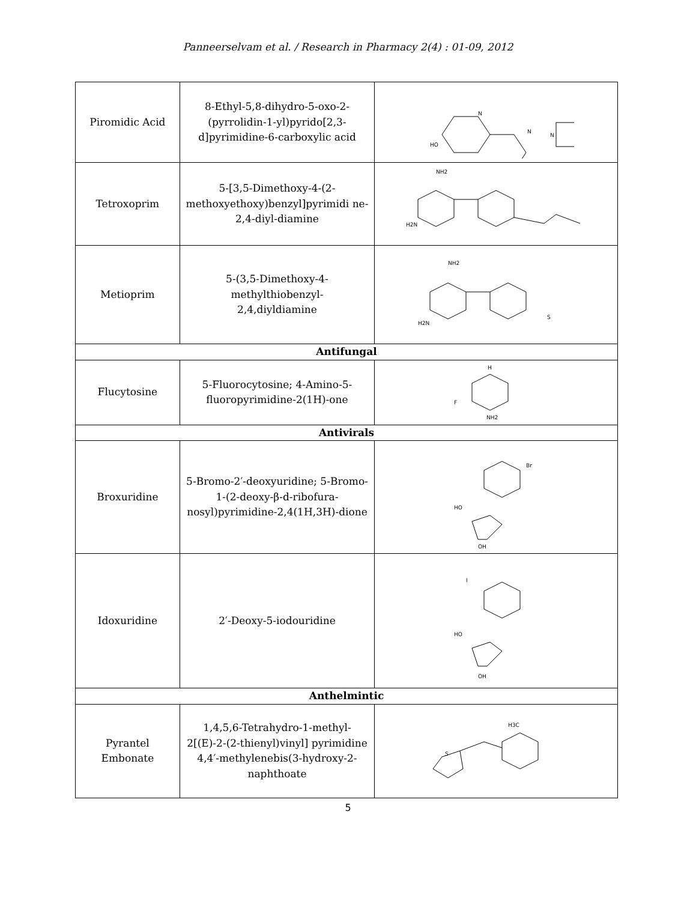Panneerselvam et al. / Research in Pharmacy 2(4) : 01-09, 2012
| Piromidic Acid | 8-Ethyl-5,8-dihydro-5-oxo-2-(pyrrolidin-1-yl)pyrido[2,3-d]pyrimidine-6-carboxylic acid | N HO N N |
| Tetroxoprim | 5-[3,5-Dimethoxy-4-(2-methoxyethoxy)benzyl]pyrimidi ne- 2,4-diyl-diamine | NH2 H2N |
| Metioprim | 5-(3,5-Dimethoxy-4-methylthiobenzyl- 2,4,diyldiamine | NH2 H2N S |
| Antifungal | | |
| Flucytosine | 5-Fluorocytosine; 4-Amino-5-fluoropyrimidine-2(1H)-one | H F NH2 |
| Antivirals | | |
| Broxuridine | 5-Bromo-2′-deoxyuridine; 5-Bromo-1-(2-deoxy-β-d-ribofura-nosyl)pyrimidine-2,4(1H,3H)-dione | Br HO OH |
| Idoxuridine | 2′-Deoxy-5-iodouridine | I HO OH |
| Anthelmintic | | |
| Pyrantel Embonate | 1,4,5,6-Tetrahydro-1-methyl-2[(E)-2-(2-thienyl)vinyl] pyrimidine 4,4′-methylenebis(3-hydroxy-2-naphthoate | H3C S |
5